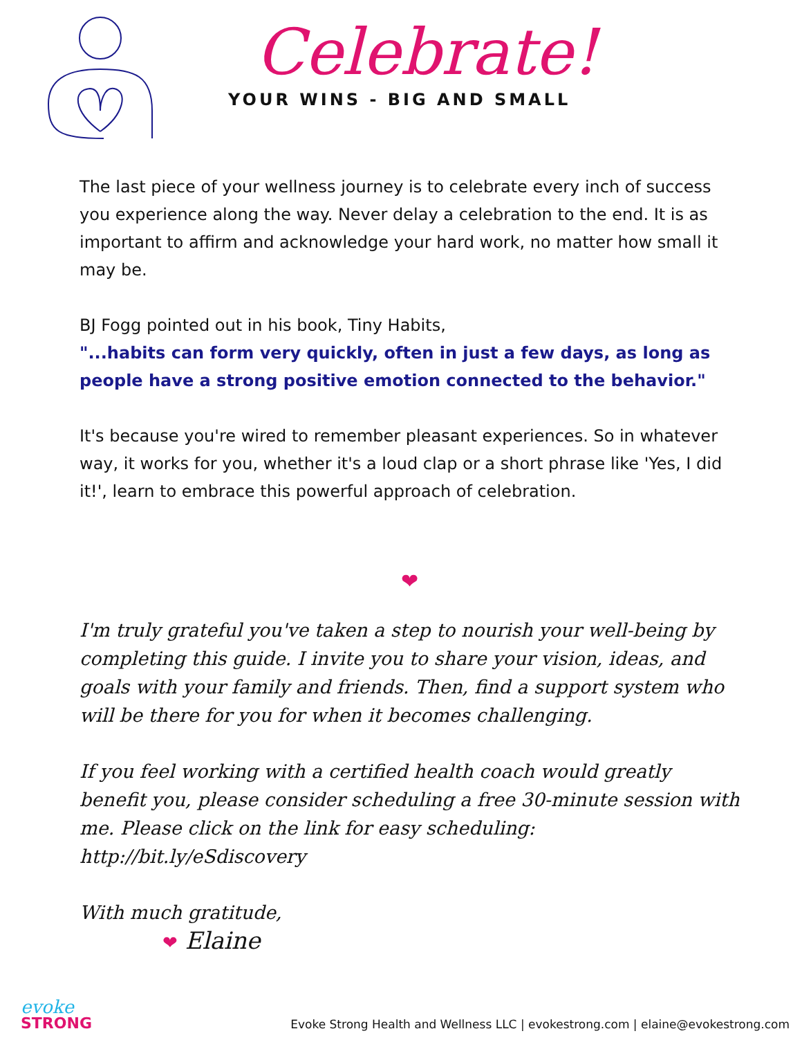Celebrate!
YOUR WINS - BIG AND SMALL
The last piece of your wellness journey is to celebrate every inch of success you experience along the way. Never delay a celebration to the end. It is as important to affirm and acknowledge your hard work, no matter how small it may be.
BJ Fogg pointed out in his book, Tiny Habits,
"...habits can form very quickly, often in just a few days, as long as people have a strong positive emotion connected to the behavior."
It's because you're wired to remember pleasant experiences. So in whatever way, it works for you, whether it's a loud clap or a short phrase like 'Yes, I did it!', learn to embrace this powerful approach of celebration.
❤
I'm truly grateful you've taken a step to nourish your well-being by completing this guide. I invite you to share your vision, ideas, and goals with your family and friends. Then, find a support system who will be there for you for when it becomes challenging.
If you feel working with a certified health coach would greatly benefit you, please consider scheduling a free 30-minute session with me. Please click on the link for easy scheduling: http://bit.ly/eSdiscovery
With much gratitude,
❤ Elaine
evoke
STRONG
Evoke Strong Health and Wellness LLC | evokestrong.com | elaine@evokestrong.com